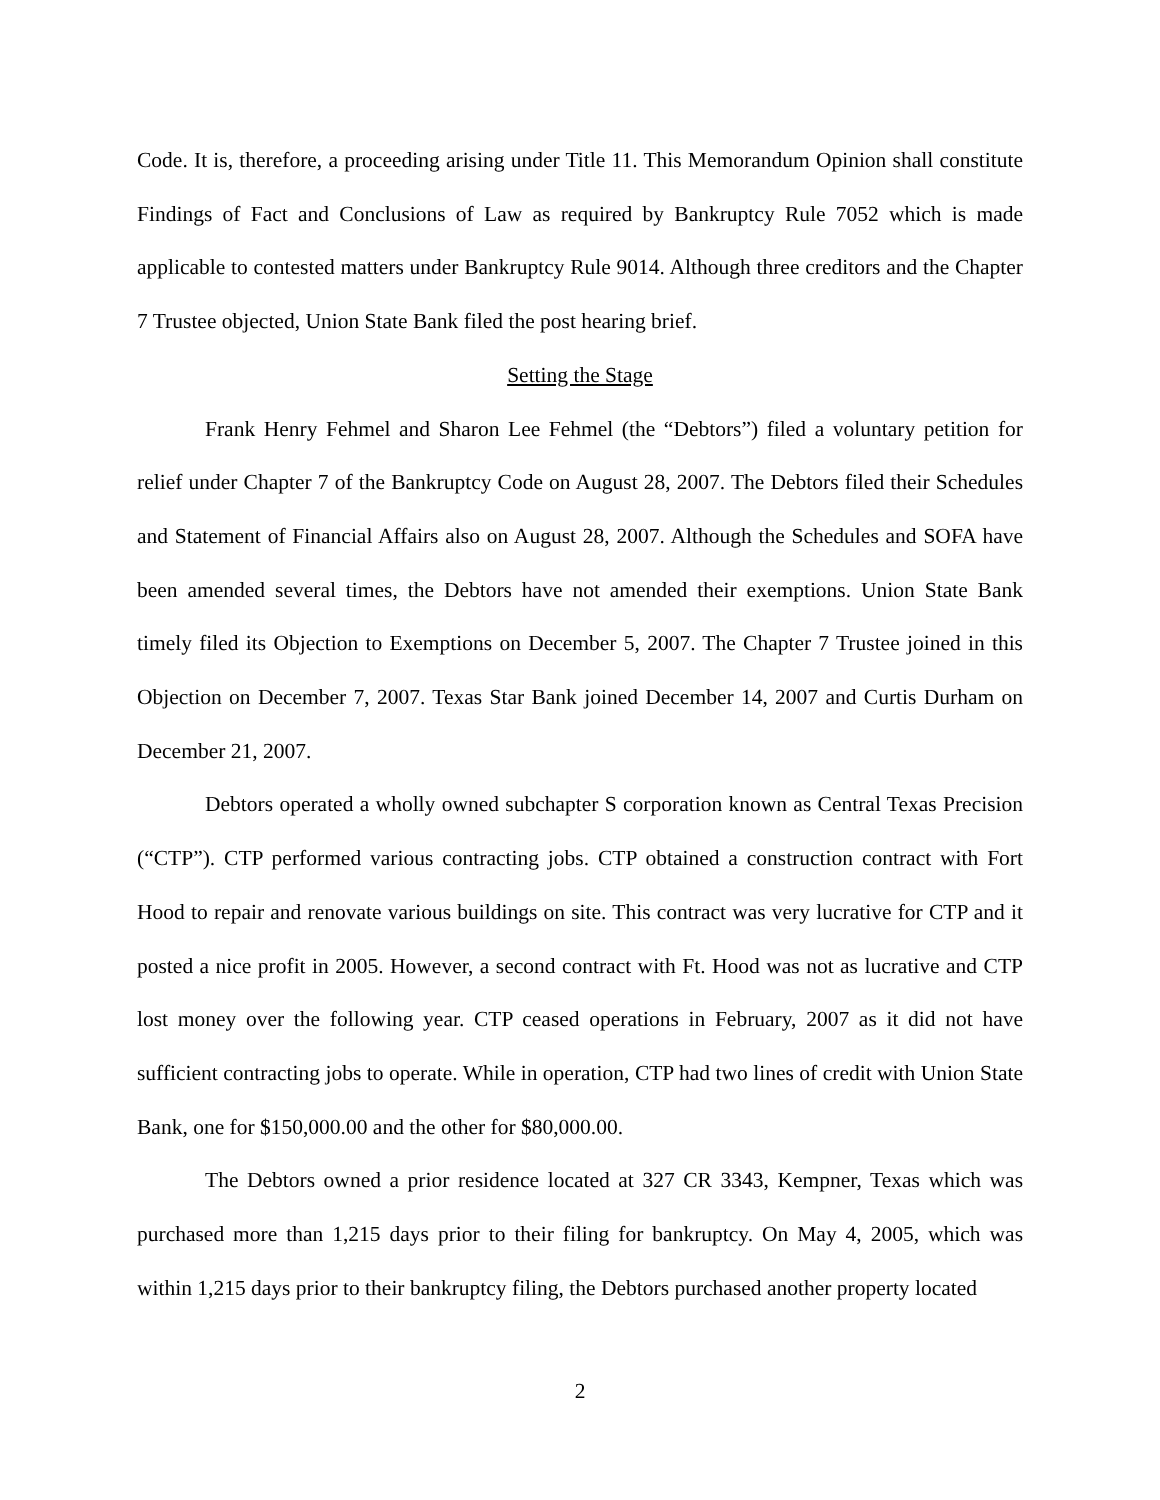Code. It is, therefore, a proceeding arising under Title 11. This Memorandum Opinion shall constitute Findings of Fact and Conclusions of Law as required by Bankruptcy Rule 7052 which is made applicable to contested matters under Bankruptcy Rule 9014. Although three creditors and the Chapter 7 Trustee objected, Union State Bank filed the post hearing brief.
Setting the Stage
Frank Henry Fehmel and Sharon Lee Fehmel (the “Debtors”) filed a voluntary petition for relief under Chapter 7 of the Bankruptcy Code on August 28, 2007. The Debtors filed their Schedules and Statement of Financial Affairs also on August 28, 2007. Although the Schedules and SOFA have been amended several times, the Debtors have not amended their exemptions. Union State Bank timely filed its Objection to Exemptions on December 5, 2007. The Chapter 7 Trustee joined in this Objection on December 7, 2007. Texas Star Bank joined December 14, 2007 and Curtis Durham on December 21, 2007.
Debtors operated a wholly owned subchapter S corporation known as Central Texas Precision (“CTP”). CTP performed various contracting jobs. CTP obtained a construction contract with Fort Hood to repair and renovate various buildings on site. This contract was very lucrative for CTP and it posted a nice profit in 2005. However, a second contract with Ft. Hood was not as lucrative and CTP lost money over the following year. CTP ceased operations in February, 2007 as it did not have sufficient contracting jobs to operate. While in operation, CTP had two lines of credit with Union State Bank, one for $150,000.00 and the other for $80,000.00.
The Debtors owned a prior residence located at 327 CR 3343, Kempner, Texas which was purchased more than 1,215 days prior to their filing for bankruptcy. On May 4, 2005, which was within 1,215 days prior to their bankruptcy filing, the Debtors purchased another property located
2